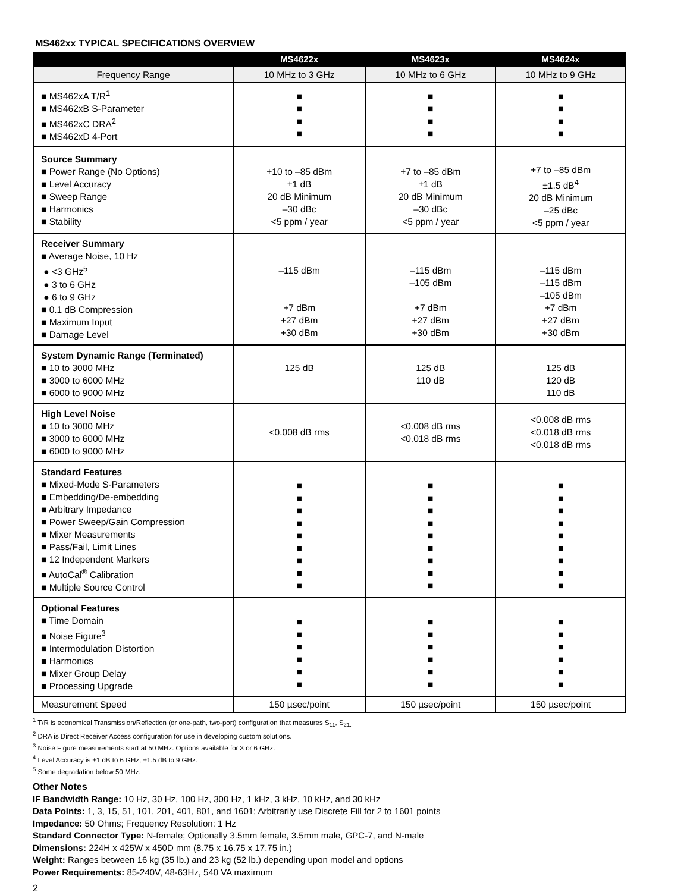MS462xx TYPICAL SPECIFICATIONS OVERVIEW
| | MS4622x | MS4623x | MS4624x |
| --- | --- | --- | --- |
| Frequency Range | 10 MHz to 3 GHz | 10 MHz to 6 GHz | 10 MHz to 9 GHz |
| ■ MS462xA T/R<sup>1</sup> ■ MS462xB S-Parameter ■ MS462xC DRA<sup>2</sup> ■ MS462xD 4-Port | ■ ■ ■ ■ | ■ ■ ■ ■ | ■ ■ ■ ■ |
| Source Summary ■ Power Range (No Options) ■ Level Accuracy ■ Sweep Range ■ Harmonics ■ Stability | +10 to –85 dBm ±1 dB 20 dB Minimum –30 dBc <5 ppm / year | +7 to –85 dBm ±1 dB 20 dB Minimum –30 dBc <5 ppm / year | +7 to –85 dBm ±1.5 dB<sup>4</sup> 20 dB Minimum –25 dBc <5 ppm / year |
| Receiver Summary ■ Average Noise, 10 Hz ● <3 GHz<sup>5</sup> ● 3 to 6 GHz ● 6 to 9 GHz ■ 0.1 dB Compression ■ Maximum Input ■ Damage Level | –115 dBm +7 dBm +27 dBm +30 dBm | –115 dBm –105 dBm +7 dBm +27 dBm +30 dBm | –115 dBm –115 dBm –105 dBm +7 dBm +27 dBm +30 dBm |
| System Dynamic Range (Terminated) ■ 10 to 3000 MHz ■ 3000 to 6000 MHz ■ 6000 to 9000 MHz | 125 dB | 125 dB 110 dB | 125 dB 120 dB 110 dB |
| High Level Noise ■ 10 to 3000 MHz ■ 3000 to 6000 MHz ■ 6000 to 9000 MHz | <0.008 dB rms | <0.008 dB rms <0.018 dB rms | <0.008 dB rms <0.018 dB rms <0.018 dB rms |
| Standard Features ■ Mixed-Mode S-Parameters ■ Embedding/De-embedding ■ Arbitrary Impedance ■ Power Sweep/Gain Compression ■ Mixer Measurements ■ Pass/Fail, Limit Lines ■ 12 Independent Markers ■ AutoCal<sup>®</sup> Calibration ■ Multiple Source Control | ■ ■ ■ ■ ■ ■ ■ ■ ■ | ■ ■ ■ ■ ■ ■ ■ ■ ■ | ■ ■ ■ ■ ■ ■ ■ ■ ■ |
| Optional Features ■ Time Domain ■ Noise Figure<sup>3</sup> ■ Intermodulation Distortion ■ Harmonics ■ Mixer Group Delay ■ Processing Upgrade | ■ ■ ■ ■ ■ ■ | ■ ■ ■ ■ ■ ■ | ■ ■ ■ ■ ■ ■ |
| Measurement Speed | 150 µsec/point | 150 µsec/point | 150 µsec/point |
<sup>1</sup> T/R is economical Transmission/Reflection (or one-path, two-port) configuration that measures S<sub>11</sub>, S<sub>21.</sub>
<sup>2</sup> DRA is Direct Receiver Access configuration for use in developing custom solutions.
<sup>3</sup> Noise Figure measurements start at 50 MHz. Options available for 3 or 6 GHz.
<sup>4</sup> Level Accuracy is ±1 dB to 6 GHz, ±1.5 dB to 9 GHz.
<sup>5</sup> Some degradation below 50 MHz.
Other Notes
IF Bandwidth Range: 10 Hz, 30 Hz, 100 Hz, 300 Hz, 1 kHz, 3 kHz, 10 kHz, and 30 kHz
Data Points: 1, 3, 15, 51, 101, 201, 401, 801, and 1601; Arbitrarily use Discrete Fill for 2 to 1601 points
Impedance: 50 Ohms; Frequency Resolution: 1 Hz
Standard Connector Type: N-female; Optionally 3.5mm female, 3.5mm male, GPC-7, and N-male
Dimensions: 224H x 425W x 450D mm (8.75 x 16.75 x 17.75 in.)
Weight: Ranges between 16 kg (35 lb.) and 23 kg (52 lb.) depending upon model and options
Power Requirements: 85-240V, 48-63Hz, 540 VA maximum
2